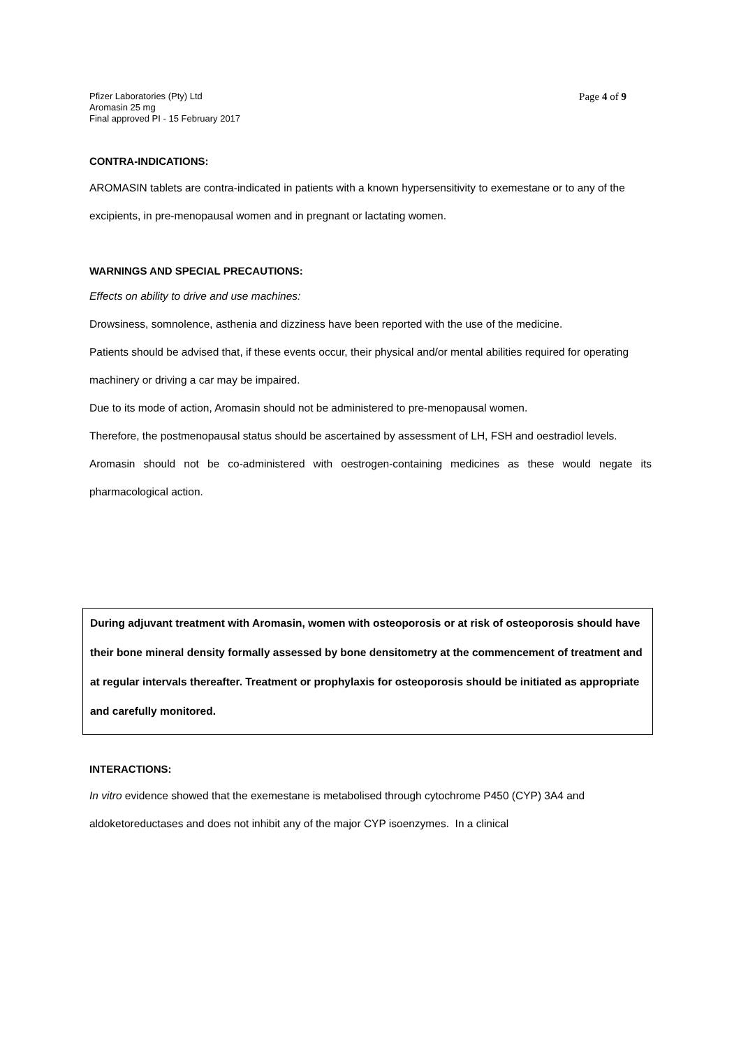Pfizer Laboratories (Pty) Ltd
Aromasin 25 mg
Final approved PI - 15 February 2017
Page 4 of 9
CONTRA-INDICATIONS:
AROMASIN tablets are contra-indicated in patients with a known hypersensitivity to exemestane or to any of the excipients, in pre-menopausal women and in pregnant or lactating women.
WARNINGS AND SPECIAL PRECAUTIONS:
Effects on ability to drive and use machines:
Drowsiness, somnolence, asthenia and dizziness have been reported with the use of the medicine.
Patients should be advised that, if these events occur, their physical and/or mental abilities required for operating machinery or driving a car may be impaired.
Due to its mode of action, Aromasin should not be administered to pre-menopausal women.
Therefore, the postmenopausal status should be ascertained by assessment of LH, FSH and oestradiol levels.
Aromasin should not be co-administered with oestrogen-containing medicines as these would negate its pharmacological action.
During adjuvant treatment with Aromasin, women with osteoporosis or at risk of osteoporosis should have their bone mineral density formally assessed by bone densitometry at the commencement of treatment and at regular intervals thereafter. Treatment or prophylaxis for osteoporosis should be initiated as appropriate and carefully monitored.
INTERACTIONS:
In vitro evidence showed that the exemestane is metabolised through cytochrome P450 (CYP) 3A4 and aldoketoreductases and does not inhibit any of the major CYP isoenzymes. In a clinical